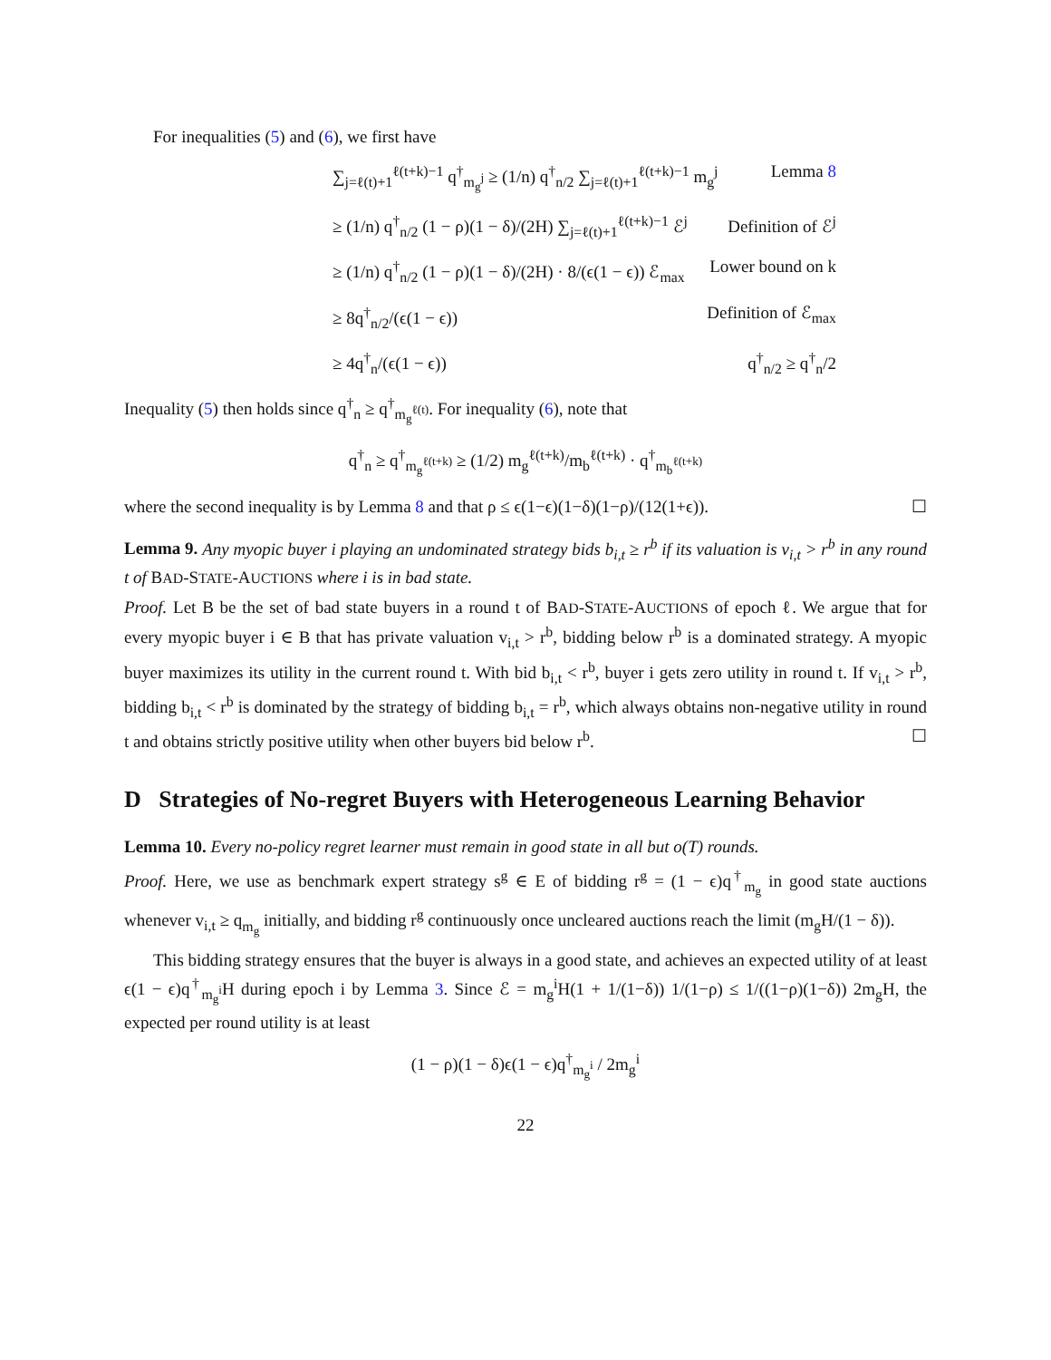For inequalities (5) and (6), we first have
∑<sub>j=ℓ(t)+1</sub><sup>ℓ(t+k)−1</sup> q<sup>†</sup><sub>m<sub>g</sub><sup>j</sup></sub> ≥ (1/n) q<sup>†</sup><sub>n/2</sub> ∑<sub>j=ℓ(t)+1</sub><sup>ℓ(t+k)−1</sup> m<sub>g</sub><sup>j</sup> Lemma 8
≥ (1/n) q<sup>†</sup><sub>n/2</sub> (1 − ρ)(1 − δ)/(2H) ∑<sub>j=ℓ(t)+1</sub><sup>ℓ(t+k)−1</sup> ℰ<sup>j</sup> Definition of ℰ<sup>j</sup>
≥ (1/n) q<sup>†</sup><sub>n/2</sub> (1 − ρ)(1 − δ)/(2H) · 8/(ϵ(1 − ϵ)) ℰ<sub>max</sub> Lower bound on k
≥ 8q<sup>†</sup><sub>n/2</sub>/(ϵ(1 − ϵ)) Definition of ℰ<sub>max</sub>
≥ 4q<sup>†</sup><sub>n</sub>/(ϵ(1 − ϵ)) q<sup>†</sup><sub>n/2</sub> ≥ q<sup>†</sup><sub>n</sub>/2
Inequality (5) then holds since q<sup>†</sup><sub>n</sub> ≥ q<sup>†</sup><sub>m<sub>g</sub><sup>ℓ(t)</sup></sub>. For inequality (6), note that
q<sup>†</sup><sub>n</sub> ≥ q<sup>†</sup><sub>m<sub>g</sub><sup>ℓ(t+k)</sup></sub> ≥ (1/2) m<sub>g</sub><sup>ℓ(t+k)</sup>/m<sub>b</sub><sup>ℓ(t+k)</sup> · q<sup>†</sup><sub>m<sub>b</sub><sup>ℓ(t+k)</sup></sub>
where the second inequality is by Lemma 8 and that ρ ≤ ϵ(1−ϵ)(1−δ)(1−ρ)/(12(1+ϵ)). ☐
Lemma 9. Any myopic buyer i playing an undominated strategy bids b<sub>i,t</sub> ≥ r<sup>b</sup> if its valuation is v<sub>i,t</sub> > r<sup>b</sup> in any round t of BAD-STATE-AUCTIONS where i is in bad state.
Proof. Let B be the set of bad state buyers in a round t of BAD-STATE-AUCTIONS of epoch ℓ. We argue that for every myopic buyer i ∈ B that has private valuation v<sub>i,t</sub> > r<sup>b</sup>, bidding below r<sup>b</sup> is a dominated strategy. A myopic buyer maximizes its utility in the current round t. With bid b<sub>i,t</sub> < r<sup>b</sup>, buyer i gets zero utility in round t. If v<sub>i,t</sub> > r<sup>b</sup>, bidding b<sub>i,t</sub> < r<sup>b</sup> is dominated by the strategy of bidding b<sub>i,t</sub> = r<sup>b</sup>, which always obtains non-negative utility in round t and obtains strictly positive utility when other buyers bid below r<sup>b</sup>. ☐
D Strategies of No-regret Buyers with Heterogeneous Learning Behavior
Lemma 10. Every no-policy regret learner must remain in good state in all but o(T) rounds.
Proof. Here, we use as benchmark expert strategy s<sup>g</sup> ∈ E of bidding r<sup>g</sup> = (1 − ϵ)q<sup>†</sup><sub>m<sub>g</sub></sub> in good state auctions whenever v<sub>i,t</sub> ≥ q<sub>m<sub>g</sub></sub> initially, and bidding r<sup>g</sup> continuously once uncleared auctions reach the limit (m<sub>g</sub>H/(1 − δ)).
This bidding strategy ensures that the buyer is always in a good state, and achieves an expected utility of at least ϵ(1 − ϵ)q<sup>†</sup><sub>m<sub>g</sub><sup>i</sup></sub>H during epoch i by Lemma 3. Since ℰ = m<sub>g</sub><sup>i</sup>H(1 + 1/(1−δ)) 1/(1−ρ) ≤ 1/((1−ρ)(1−δ)) 2m<sub>g</sub>H, the expected per round utility is at least
(1 − ρ)(1 − δ)ϵ(1 − ϵ)q<sup>†</sup><sub>m<sub>g</sub><sup>i</sup></sub> / 2m<sub>g</sub><sup>i</sup>
22